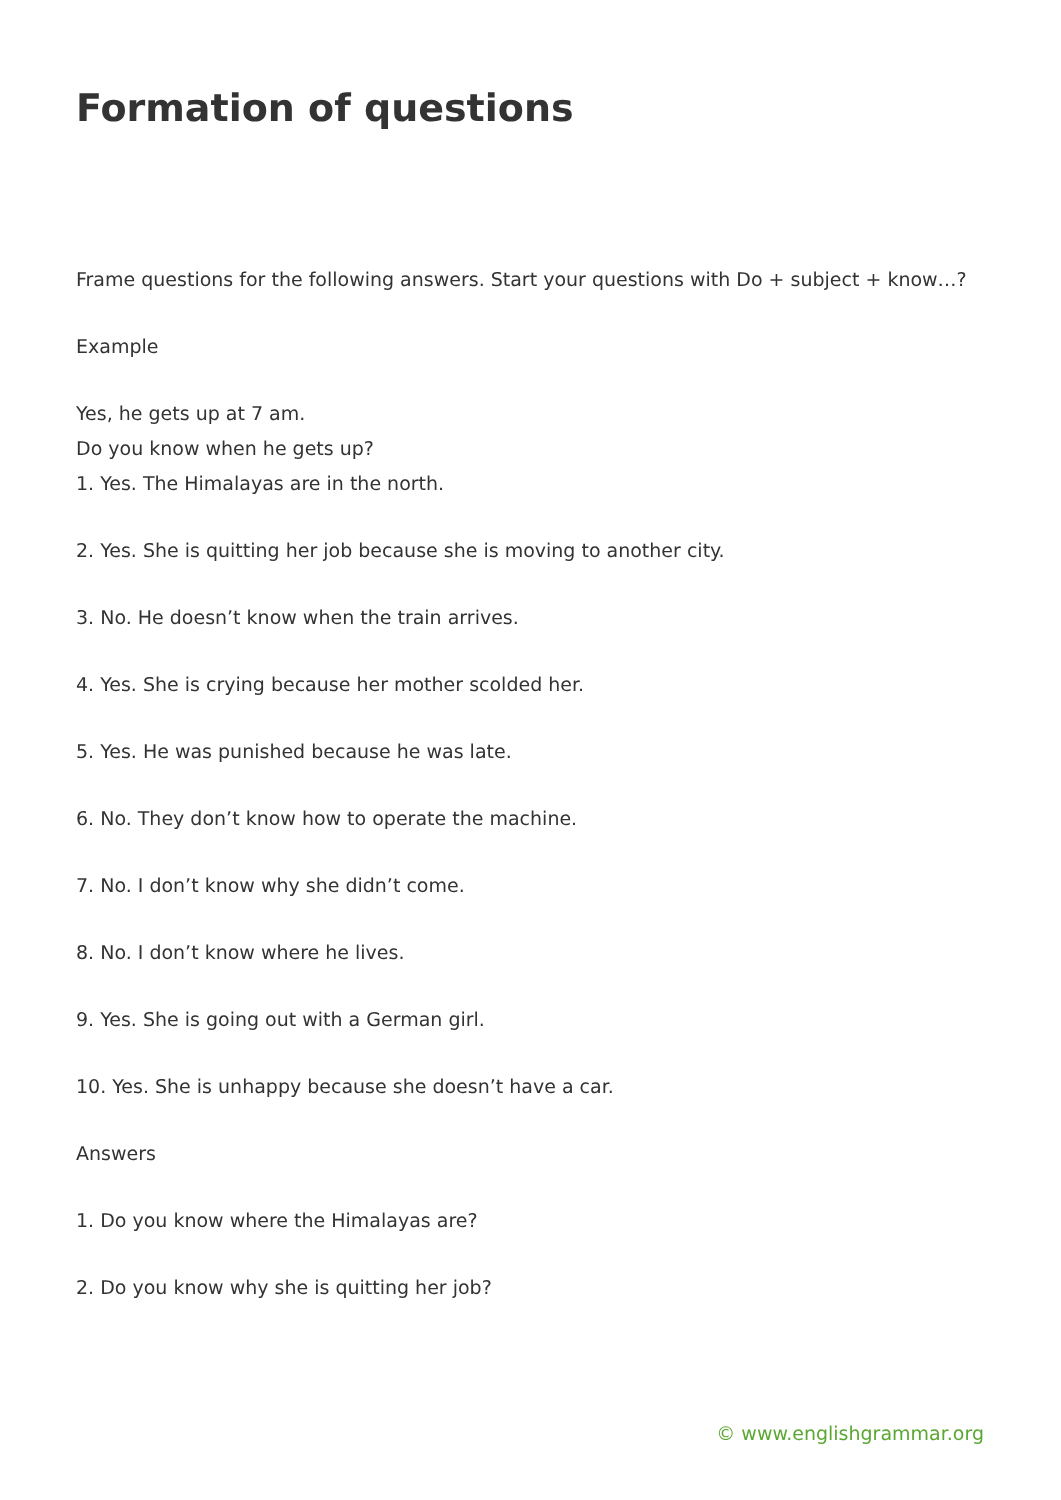Formation of questions
Frame questions for the following answers. Start your questions with Do + subject + know…?
Example
Yes, he gets up at 7 am.
Do you know when he gets up?
1. Yes. The Himalayas are in the north.
2. Yes. She is quitting her job because she is moving to another city.
3. No. He doesn’t know when the train arrives.
4. Yes. She is crying because her mother scolded her.
5. Yes. He was punished because he was late.
6. No. They don’t know how to operate the machine.
7. No. I don’t know why she didn’t come.
8. No. I don’t know where he lives.
9. Yes. She is going out with a German girl.
10. Yes. She is unhappy because she doesn’t have a car.
Answers
1. Do you know where the Himalayas are?
2. Do you know why she is quitting her job?
© www.englishgrammar.org